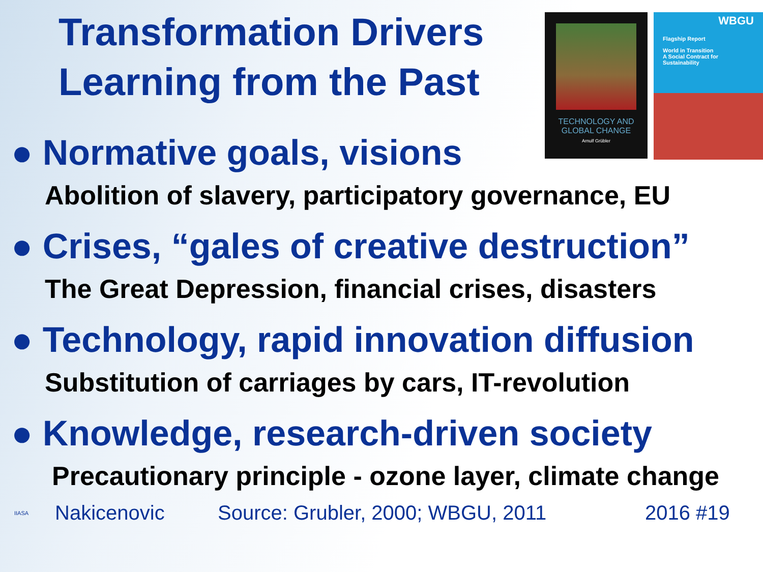Transformation Drivers
Learning from the Past
TECHNOLOGY AND
GLOBAL CHANGE
Arnulf Grübler
WBGU
Flagship Report
World in Transition
A Social Contract for Sustainability
● Normative goals, visions
Abolition of slavery, participatory governance, EU
● Crises, “gales of creative destruction”
The Great Depression, financial crises, disasters
● Technology, rapid innovation diffusion
Substitution of carriages by cars, IT-revolution
● Knowledge, research-driven society
Precautionary principle - ozone layer, climate change
IIASA Nakicenovic Source: Grubler, 2000; WBGU, 2011 2016 #19